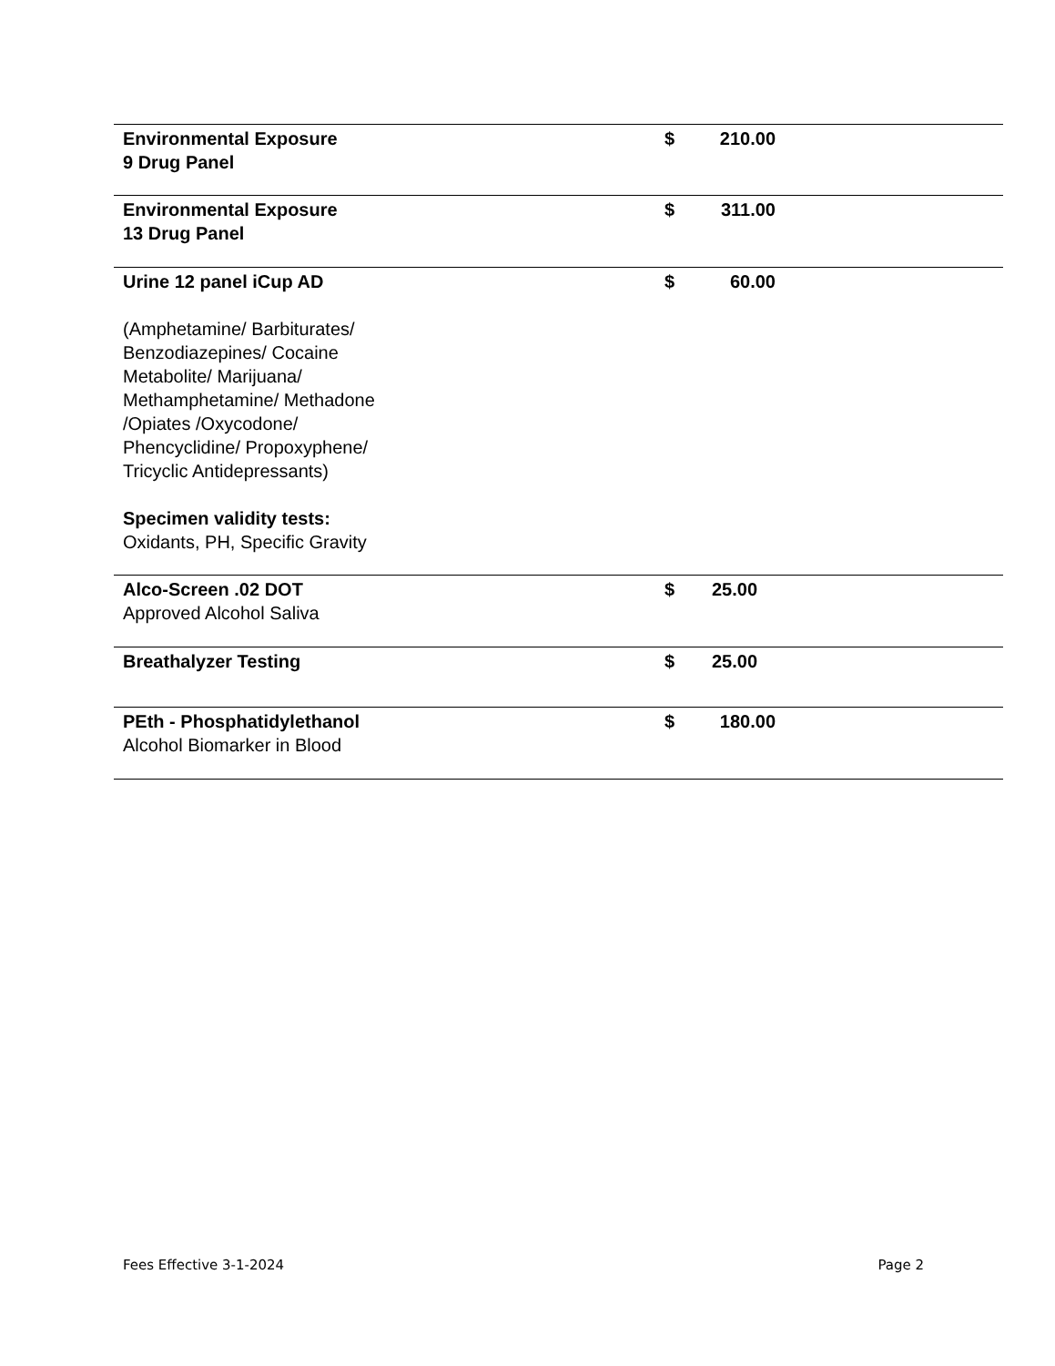| Environmental Exposure 9 Drug Panel | $ | 210.00 | |
| Environmental Exposure 13 Drug Panel | $ | 311.00 | |
| Urine 12 panel iCup AD (Amphetamine/ Barbiturates/ Benzodiazepines/ Cocaine Metabolite/ Marijuana/ Methamphetamine/ Methadone /Opiates /Oxycodone/ Phencyclidine/ Propoxyphene/ Tricyclic Antidepressants) Specimen validity tests: Oxidants, PH, Specific Gravity | $ | 60.00 | |
| Alco-Screen .02 DOT Approved Alcohol Saliva | $ | 25.00 | |
| Breathalyzer Testing | $ | 25.00 | |
| PEth - Phosphatidylethanol Alcohol Biomarker in Blood | $ | 180.00 | |
Fees Effective 3-1-2024 Page 2